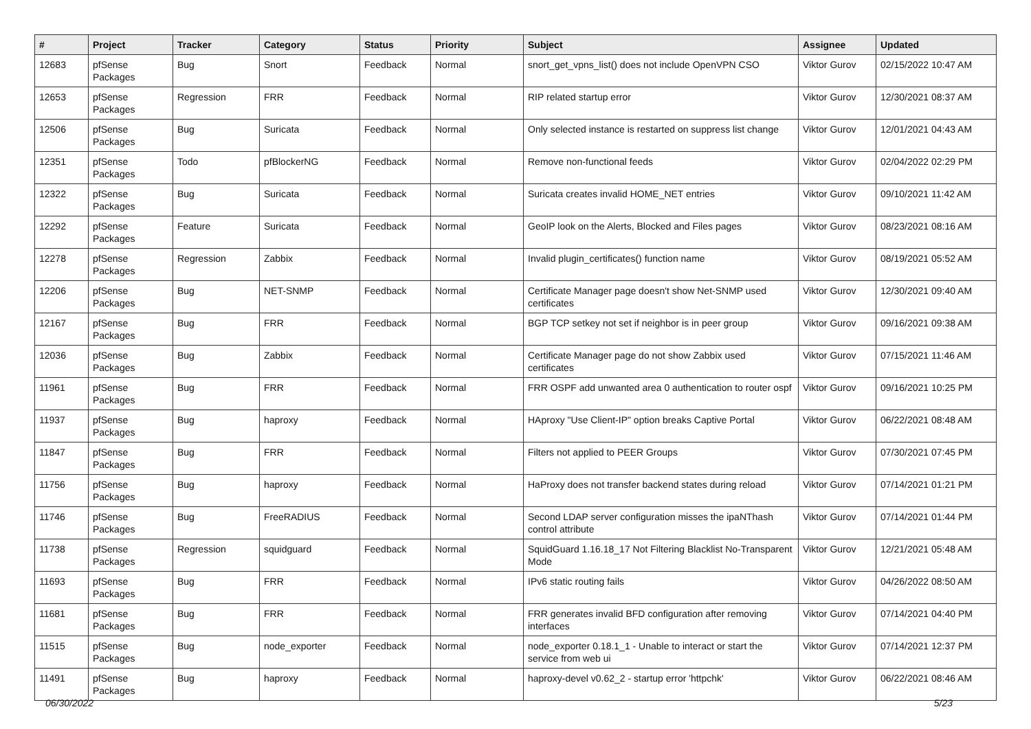| # | Project | Tracker | Category | Status | Priority | Subject | Assignee | Updated |
| --- | --- | --- | --- | --- | --- | --- | --- | --- |
| 12683 | pfSense Packages | Bug | Snort | Feedback | Normal | snort_get_vpns_list() does not include OpenVPN CSO | Viktor Gurov | 02/15/2022 10:47 AM |
| 12653 | pfSense Packages | Regression | FRR | Feedback | Normal | RIP related startup error | Viktor Gurov | 12/30/2021 08:37 AM |
| 12506 | pfSense Packages | Bug | Suricata | Feedback | Normal | Only selected instance is restarted on suppress list change | Viktor Gurov | 12/01/2021 04:43 AM |
| 12351 | pfSense Packages | Todo | pfBlockerNG | Feedback | Normal | Remove non-functional feeds | Viktor Gurov | 02/04/2022 02:29 PM |
| 12322 | pfSense Packages | Bug | Suricata | Feedback | Normal | Suricata creates invalid HOME_NET entries | Viktor Gurov | 09/10/2021 11:42 AM |
| 12292 | pfSense Packages | Feature | Suricata | Feedback | Normal | GeoIP look on the Alerts, Blocked and Files pages | Viktor Gurov | 08/23/2021 08:16 AM |
| 12278 | pfSense Packages | Regression | Zabbix | Feedback | Normal | Invalid plugin_certificates() function name | Viktor Gurov | 08/19/2021 05:52 AM |
| 12206 | pfSense Packages | Bug | NET-SNMP | Feedback | Normal | Certificate Manager page doesn't show Net-SNMP used certificates | Viktor Gurov | 12/30/2021 09:40 AM |
| 12167 | pfSense Packages | Bug | FRR | Feedback | Normal | BGP TCP setkey not set if neighbor is in peer group | Viktor Gurov | 09/16/2021 09:38 AM |
| 12036 | pfSense Packages | Bug | Zabbix | Feedback | Normal | Certificate Manager page do not show Zabbix used certificates | Viktor Gurov | 07/15/2021 11:46 AM |
| 11961 | pfSense Packages | Bug | FRR | Feedback | Normal | FRR OSPF add unwanted area 0 authentication to router ospf | Viktor Gurov | 09/16/2021 10:25 PM |
| 11937 | pfSense Packages | Bug | haproxy | Feedback | Normal | HAproxy "Use Client-IP" option breaks Captive Portal | Viktor Gurov | 06/22/2021 08:48 AM |
| 11847 | pfSense Packages | Bug | FRR | Feedback | Normal | Filters not applied to PEER Groups | Viktor Gurov | 07/30/2021 07:45 PM |
| 11756 | pfSense Packages | Bug | haproxy | Feedback | Normal | HaProxy does not transfer backend states during reload | Viktor Gurov | 07/14/2021 01:21 PM |
| 11746 | pfSense Packages | Bug | FreeRADIUS | Feedback | Normal | Second LDAP server configuration misses the ipaNThash control attribute | Viktor Gurov | 07/14/2021 01:44 PM |
| 11738 | pfSense Packages | Regression | squidguard | Feedback | Normal | SquidGuard 1.16.18_17 Not Filtering Blacklist No-Transparent Mode | Viktor Gurov | 12/21/2021 05:48 AM |
| 11693 | pfSense Packages | Bug | FRR | Feedback | Normal | IPv6 static routing fails | Viktor Gurov | 04/26/2022 08:50 AM |
| 11681 | pfSense Packages | Bug | FRR | Feedback | Normal | FRR generates invalid BFD configuration after removing interfaces | Viktor Gurov | 07/14/2021 04:40 PM |
| 11515 | pfSense Packages | Bug | node_exporter | Feedback | Normal | node_exporter 0.18.1_1 - Unable to interact or start the service from web ui | Viktor Gurov | 07/14/2021 12:37 PM |
| 11491 | pfSense Packages | Bug | haproxy | Feedback | Normal | haproxy-devel v0.62_2 - startup error 'httpchk' | Viktor Gurov | 06/22/2021 08:46 AM |
06/30/2022 5/23